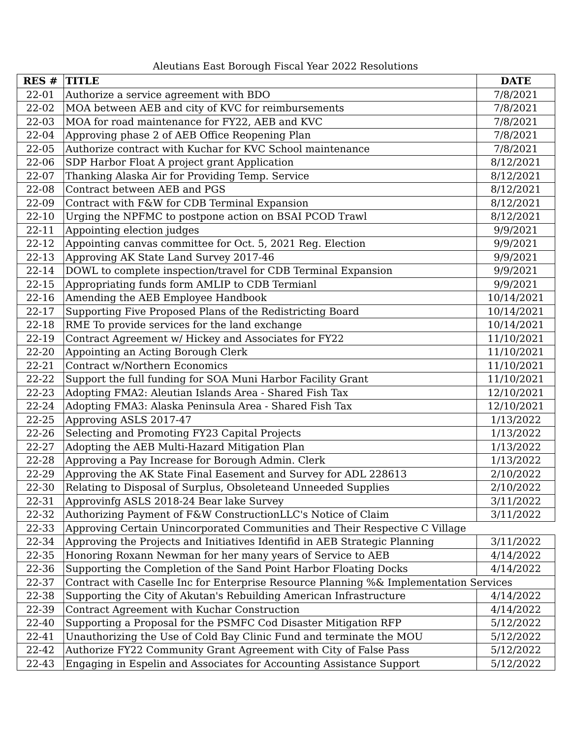Aleutians East Borough Fiscal Year 2022 Resolutions
| RES # | TITLE | DATE |
| --- | --- | --- |
| 22-01 | Authorize a service agreement with BDO | 7/8/2021 |
| 22-02 | MOA between AEB and city of KVC for reimbursements | 7/8/2021 |
| 22-03 | MOA for road maintenance for FY22, AEB and KVC | 7/8/2021 |
| 22-04 | Approving phase 2 of AEB Office Reopening Plan | 7/8/2021 |
| 22-05 | Authorize contract with Kuchar for KVC School maintenance | 7/8/2021 |
| 22-06 | SDP Harbor Float A project grant Application | 8/12/2021 |
| 22-07 | Thanking Alaska Air for Providing Temp. Service | 8/12/2021 |
| 22-08 | Contract between AEB and PGS | 8/12/2021 |
| 22-09 | Contract with F&W for CDB Terminal Expansion | 8/12/2021 |
| 22-10 | Urging the NPFMC to postpone action on BSAI PCOD Trawl | 8/12/2021 |
| 22-11 | Appointing election judges | 9/9/2021 |
| 22-12 | Appointing canvas committee for Oct. 5, 2021 Reg. Election | 9/9/2021 |
| 22-13 | Approving AK State Land Survey 2017-46 | 9/9/2021 |
| 22-14 | DOWL to complete inspection/travel for CDB Terminal Expansion | 9/9/2021 |
| 22-15 | Appropriating funds form AMLIP to CDB Termianl | 9/9/2021 |
| 22-16 | Amending the AEB Employee Handbook | 10/14/2021 |
| 22-17 | Supporting Five Proposed Plans of the Redistricting Board | 10/14/2021 |
| 22-18 | RME To provide services for the land exchange | 10/14/2021 |
| 22-19 | Contract Agreement w/ Hickey and Associates for FY22 | 11/10/2021 |
| 22-20 | Appointing an Acting Borough Clerk | 11/10/2021 |
| 22-21 | Contract w/Northern Economics | 11/10/2021 |
| 22-22 | Support the full funding for SOA Muni Harbor Facility Grant | 11/10/2021 |
| 22-23 | Adopting FMA2: Aleutian Islands Area - Shared Fish Tax | 12/10/2021 |
| 22-24 | Adopting FMA3: Alaska Peninsula Area - Shared Fish Tax | 12/10/2021 |
| 22-25 | Approving ASLS 2017-47 | 1/13/2022 |
| 22-26 | Selecting and Promoting FY23 Capital Projects | 1/13/2022 |
| 22-27 | Adopting the AEB Multi-Hazard Mitigation Plan | 1/13/2022 |
| 22-28 | Approving a Pay Increase for Borough Admin. Clerk | 1/13/2022 |
| 22-29 | Approving the AK State Final Easement and Survey for ADL 228613 | 2/10/2022 |
| 22-30 | Relating to Disposal of Surplus, Obsoleteand Unneeded Supplies | 2/10/2022 |
| 22-31 | Approvinfg ASLS 2018-24 Bear lake Survey | 3/11/2022 |
| 22-32 | Authorizing Payment of F&W ConstructionLLC's Notice of Claim | 3/11/2022 |
| 22-33 | Approving Certain Unincorporated Communities and Their Respective C Village | |
| 22-34 | Approving the Projects and Initiatives Identifid in AEB Strategic Planning | 3/11/2022 |
| 22-35 | Honoring Roxann Newman for her many years of Service to AEB | 4/14/2022 |
| 22-36 | Supporting the Completion of the Sand Point Harbor Floating Docks | 4/14/2022 |
| 22-37 | Contract with Caselle Inc for Enterprise Resource Planning %& Implementation Services | |
| 22-38 | Supporting the City of Akutan's Rebuilding American Infrastructure | 4/14/2022 |
| 22-39 | Contract Agreement with Kuchar Construction | 4/14/2022 |
| 22-40 | Supporting a Proposal for the PSMFC Cod Disaster Mitigation RFP | 5/12/2022 |
| 22-41 | Unauthorizing the Use of Cold Bay Clinic Fund and terminate the MOU | 5/12/2022 |
| 22-42 | Authorize FY22 Community Grant Agreement with City of False Pass | 5/12/2022 |
| 22-43 | Engaging in Espelin and Associates for Accounting Assistance Support | 5/12/2022 |